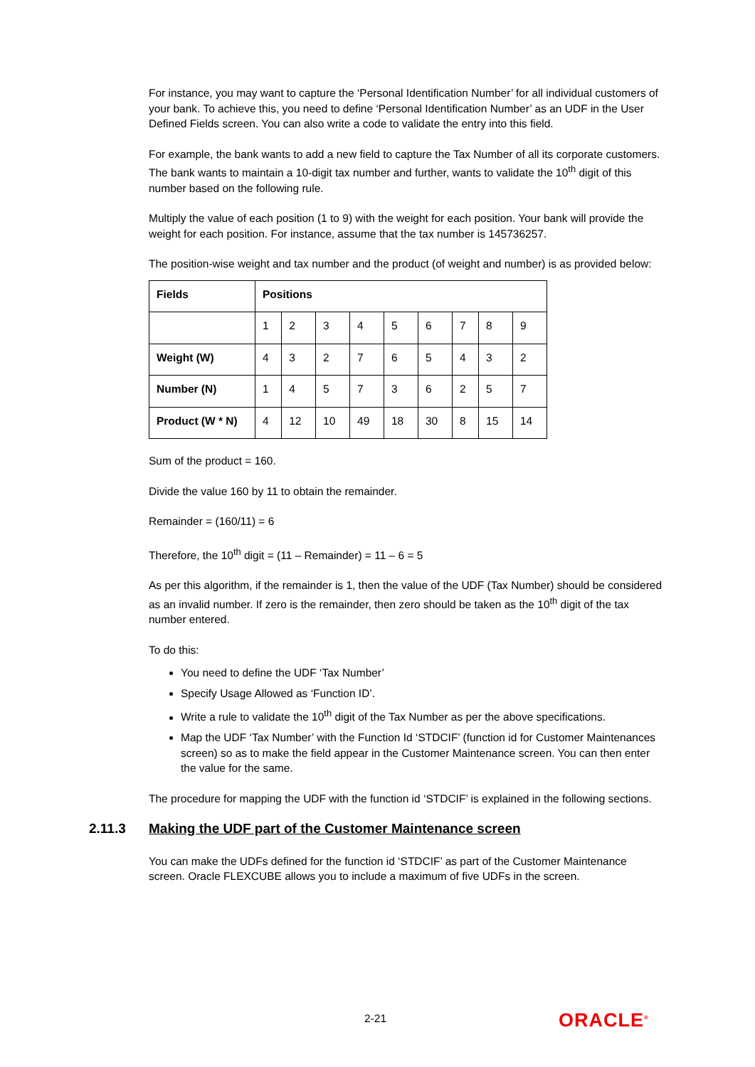For instance, you may want to capture the ‘Personal Identification Number’ for all individual customers of your bank. To achieve this, you need to define ‘Personal Identification Number’ as an UDF in the User Defined Fields screen. You can also write a code to validate the entry into this field.
For example, the bank wants to add a new field to capture the Tax Number of all its corporate customers. The bank wants to maintain a 10-digit tax number and further, wants to validate the 10<sup>th</sup> digit of this number based on the following rule.
Multiply the value of each position (1 to 9) with the weight for each position. Your bank will provide the weight for each position. For instance, assume that the tax number is 145736257.
The position-wise weight and tax number and the product (of weight and number) is as provided below:
| Fields | Positions | | | | | | | | |
| --- | --- | --- | --- | --- | --- | --- | --- | --- | --- |
| | 1 | 2 | 3 | 4 | 5 | 6 | 7 | 8 | 9 |
| Weight (W) | 4 | 3 | 2 | 7 | 6 | 5 | 4 | 3 | 2 |
| Number (N) | 1 | 4 | 5 | 7 | 3 | 6 | 2 | 5 | 7 |
| Product (W * N) | 4 | 12 | 10 | 49 | 18 | 30 | 8 | 15 | 14 |
Sum of the product = 160.
Divide the value 160 by 11 to obtain the remainder.
Remainder = (160/11) = 6
Therefore, the 10<sup>th</sup> digit = (11 – Remainder) = 11 – 6 = 5
As per this algorithm, if the remainder is 1, then the value of the UDF (Tax Number) should be considered as an invalid number. If zero is the remainder, then zero should be taken as the 10<sup>th</sup> digit of the tax number entered.
To do this:
You need to define the UDF ‘Tax Number’
Specify Usage Allowed as ‘Function ID’.
Write a rule to validate the 10<sup>th</sup> digit of the Tax Number as per the above specifications.
Map the UDF ‘Tax Number’ with the Function Id ‘STDCIF’ (function id for Customer Maintenances screen) so as to make the field appear in the Customer Maintenance screen. You can then enter the value for the same.
The procedure for mapping the UDF with the function id ‘STDCIF’ is explained in the following sections.
2.11.3 Making the UDF part of the Customer Maintenance screen
You can make the UDFs defined for the function id ‘STDCIF’ as part of the Customer Maintenance screen. Oracle FLEXCUBE allows you to include a maximum of five UDFs in the screen.
2-21 ORACLE<sup>®</sup>